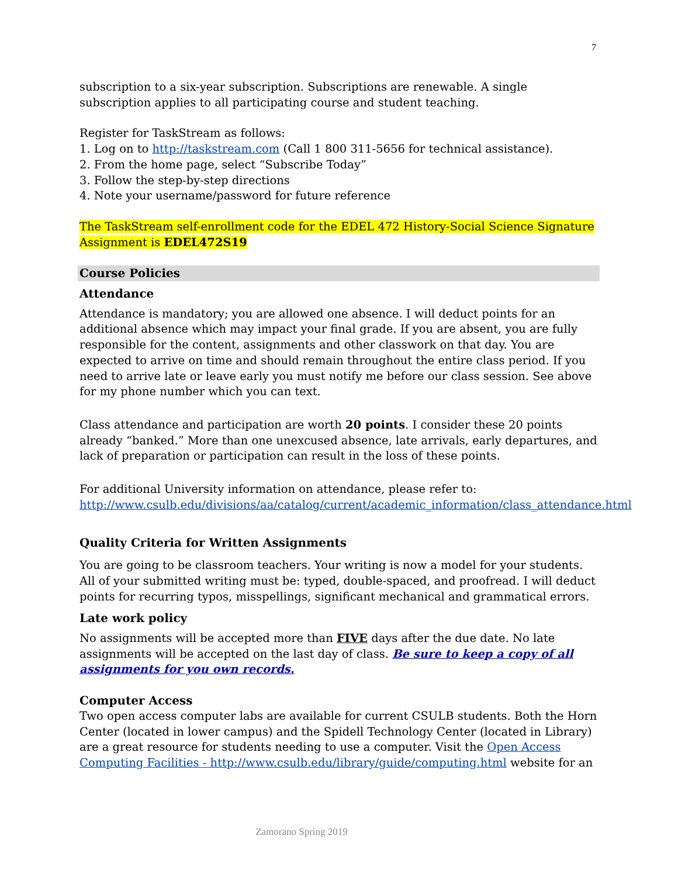7
subscription to a six-year subscription. Subscriptions are renewable. A single subscription applies to all participating course and student teaching.
Register for TaskStream as follows:
1. Log on to http://taskstream.com (Call 1 800 311-5656 for technical assistance).
2. From the home page, select “Subscribe Today”
3. Follow the step-by-step directions
4. Note your username/password for future reference
The TaskStream self-enrollment code for the EDEL 472 History-Social Science Signature Assignment is EDEL472S19
Course Policies
Attendance
Attendance is mandatory; you are allowed one absence. I will deduct points for an additional absence which may impact your final grade. If you are absent, you are fully responsible for the content, assignments and other classwork on that day. You are expected to arrive on time and should remain throughout the entire class period. If you need to arrive late or leave early you must notify me before our class session. See above for my phone number which you can text.
Class attendance and participation are worth 20 points. I consider these 20 points already “banked.” More than one unexcused absence, late arrivals, early departures, and lack of preparation or participation can result in the loss of these points.
For additional University information on attendance, please refer to:
http://www.csulb.edu/divisions/aa/catalog/current/academic_information/class_attendance.html
Quality Criteria for Written Assignments
You are going to be classroom teachers. Your writing is now a model for your students. All of your submitted writing must be: typed, double-spaced, and proofread. I will deduct points for recurring typos, misspellings, significant mechanical and grammatical errors.
Late work policy
No assignments will be accepted more than FIVE days after the due date. No late assignments will be accepted on the last day of class. Be sure to keep a copy of all assignments for you own records.
Computer Access
Two open access computer labs are available for current CSULB students. Both the Horn Center (located in lower campus) and the Spidell Technology Center (located in Library) are a great resource for students needing to use a computer. Visit the Open Access Computing Facilities - http://www.csulb.edu/library/guide/computing.html website for an
Zamorano Spring 2019